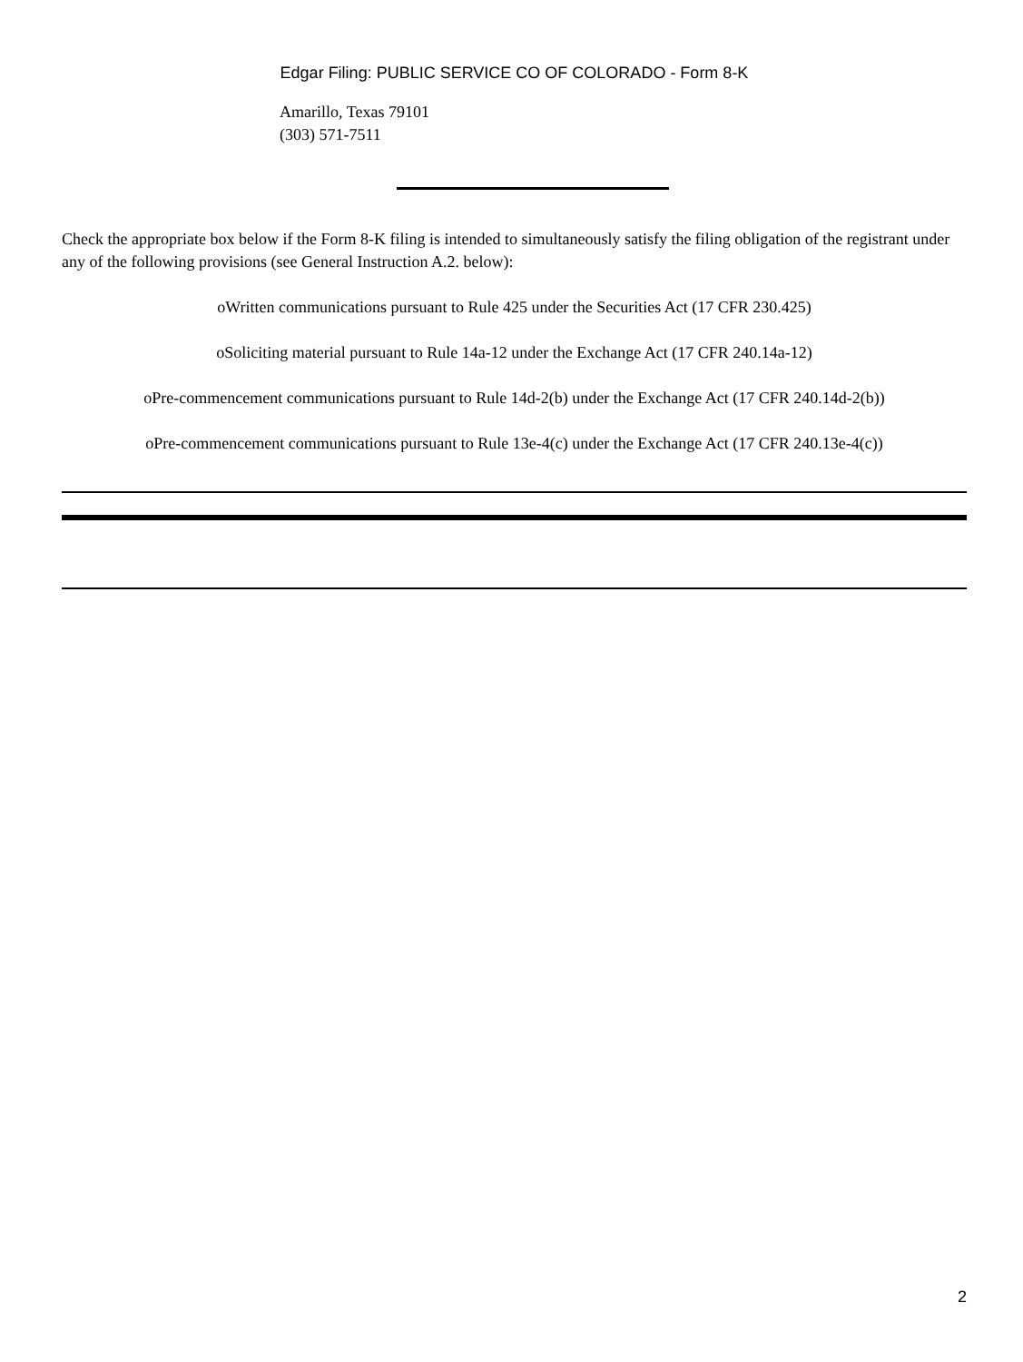Edgar Filing: PUBLIC SERVICE CO OF COLORADO - Form 8-K
Amarillo, Texas 79101
(303) 571-7511
Check the appropriate box below if the Form 8-K filing is intended to simultaneously satisfy the filing obligation of the registrant under any of the following provisions (see General Instruction A.2. below):
oWritten communications pursuant to Rule 425 under the Securities Act (17 CFR 230.425)
oSoliciting material pursuant to Rule 14a-12 under the Exchange Act (17 CFR 240.14a-12)
oPre-commencement communications pursuant to Rule 14d-2(b) under the Exchange Act (17 CFR 240.14d-2(b))
oPre-commencement communications pursuant to Rule 13e-4(c) under the Exchange Act (17 CFR 240.13e-4(c))
2